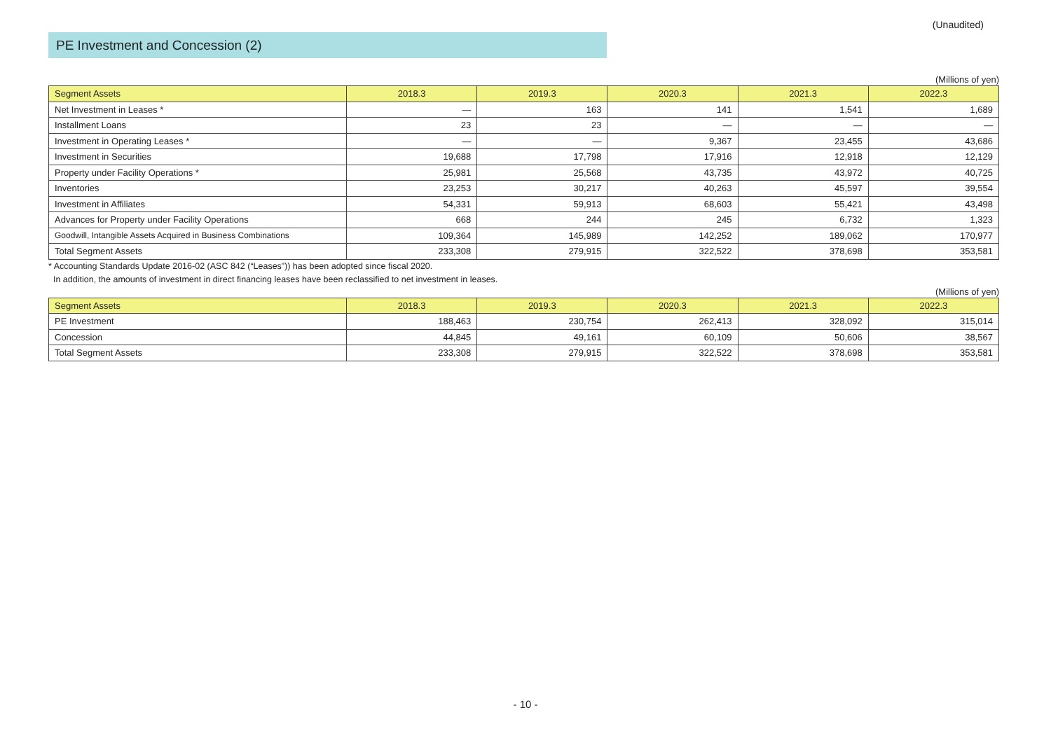(Unaudited)
PE Investment and Concession (2)
(Millions of yen)
| Segment Assets | 2018.3 | 2019.3 | 2020.3 | 2021.3 | 2022.3 |
| --- | --- | --- | --- | --- | --- |
| Net Investment in Leases * | — | 163 | 141 | 1,541 | 1,689 |
| Installment Loans | 23 | 23 | — | — | — |
| Investment in Operating Leases * | — | — | 9,367 | 23,455 | 43,686 |
| Investment in Securities | 19,688 | 17,798 | 17,916 | 12,918 | 12,129 |
| Property under Facility Operations * | 25,981 | 25,568 | 43,735 | 43,972 | 40,725 |
| Inventories | 23,253 | 30,217 | 40,263 | 45,597 | 39,554 |
| Investment in Affiliates | 54,331 | 59,913 | 68,603 | 55,421 | 43,498 |
| Advances for Property under Facility Operations | 668 | 244 | 245 | 6,732 | 1,323 |
| Goodwill, Intangible Assets Acquired in Business Combinations | 109,364 | 145,989 | 142,252 | 189,062 | 170,977 |
| Total Segment Assets | 233,308 | 279,915 | 322,522 | 378,698 | 353,581 |
* Accounting Standards Update 2016-02 (ASC 842 (“Leases”)) has been adopted since fiscal 2020.
In addition, the amounts of investment in direct financing leases have been reclassified to net investment in leases.
(Millions of yen)
| Segment Assets | 2018.3 | 2019.3 | 2020.3 | 2021.3 | 2022.3 |
| --- | --- | --- | --- | --- | --- |
| PE Investment | 188,463 | 230,754 | 262,413 | 328,092 | 315,014 |
| Concession | 44,845 | 49,161 | 60,109 | 50,606 | 38,567 |
| Total Segment Assets | 233,308 | 279,915 | 322,522 | 378,698 | 353,581 |
- 10 -